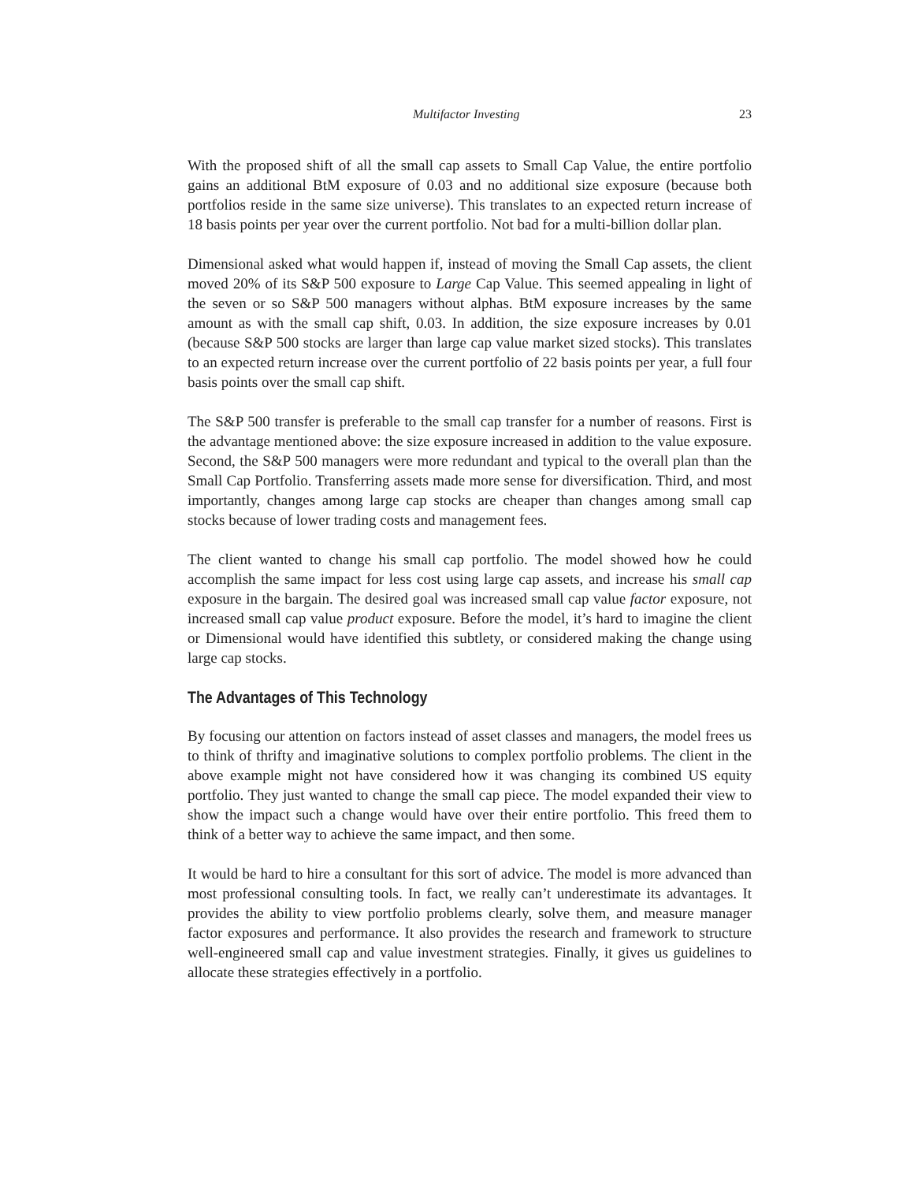Multifactor Investing 23
With the proposed shift of all the small cap assets to Small Cap Value, the entire portfolio gains an additional BtM exposure of 0.03 and no additional size exposure (because both portfolios reside in the same size universe). This translates to an expected return increase of 18 basis points per year over the current portfolio. Not bad for a multi-billion dollar plan.
Dimensional asked what would happen if, instead of moving the Small Cap assets, the client moved 20% of its S&P 500 exposure to Large Cap Value. This seemed appealing in light of the seven or so S&P 500 managers without alphas. BtM exposure increases by the same amount as with the small cap shift, 0.03. In addition, the size exposure increases by 0.01 (because S&P 500 stocks are larger than large cap value market sized stocks). This translates to an expected return increase over the current portfolio of 22 basis points per year, a full four basis points over the small cap shift.
The S&P 500 transfer is preferable to the small cap transfer for a number of reasons. First is the advantage mentioned above: the size exposure increased in addition to the value exposure. Second, the S&P 500 managers were more redundant and typical to the overall plan than the Small Cap Portfolio. Transferring assets made more sense for diversification. Third, and most importantly, changes among large cap stocks are cheaper than changes among small cap stocks because of lower trading costs and management fees.
The client wanted to change his small cap portfolio. The model showed how he could accomplish the same impact for less cost using large cap assets, and increase his small cap exposure in the bargain. The desired goal was increased small cap value factor exposure, not increased small cap value product exposure. Before the model, it’s hard to imagine the client or Dimensional would have identified this subtlety, or considered making the change using large cap stocks.
The Advantages of This Technology
By focusing our attention on factors instead of asset classes and managers, the model frees us to think of thrifty and imaginative solutions to complex portfolio problems. The client in the above example might not have considered how it was changing its combined US equity portfolio. They just wanted to change the small cap piece. The model expanded their view to show the impact such a change would have over their entire portfolio. This freed them to think of a better way to achieve the same impact, and then some.
It would be hard to hire a consultant for this sort of advice. The model is more advanced than most professional consulting tools. In fact, we really can’t underestimate its advantages. It provides the ability to view portfolio problems clearly, solve them, and measure manager factor exposures and performance. It also provides the research and framework to structure well-engineered small cap and value investment strategies. Finally, it gives us guidelines to allocate these strategies effectively in a portfolio.